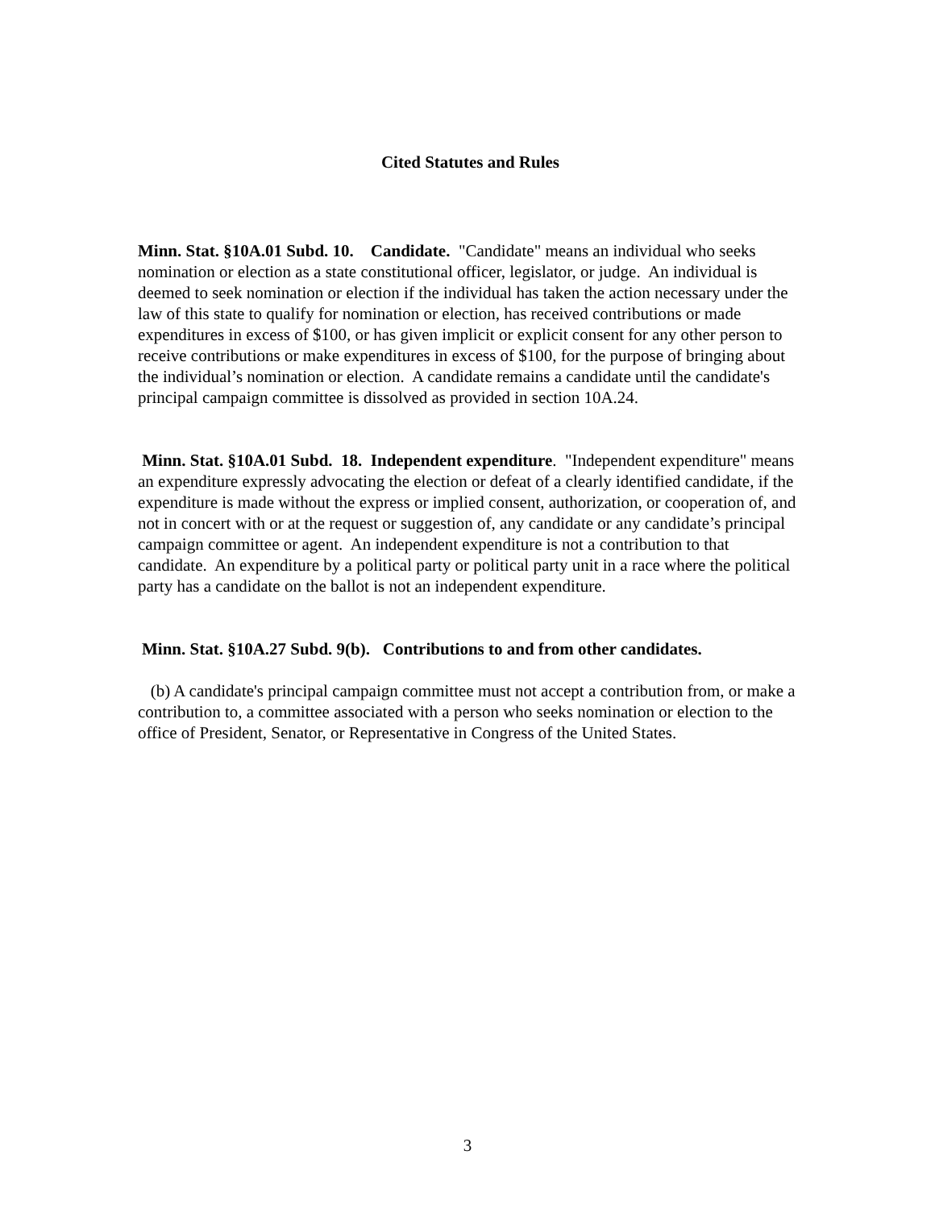Cited Statutes and Rules
Minn. Stat. §10A.01 Subd. 10. Candidate. "Candidate" means an individual who seeks nomination or election as a state constitutional officer, legislator, or judge. An individual is deemed to seek nomination or election if the individual has taken the action necessary under the law of this state to qualify for nomination or election, has received contributions or made expenditures in excess of $100, or has given implicit or explicit consent for any other person to receive contributions or make expenditures in excess of $100, for the purpose of bringing about the individual’s nomination or election. A candidate remains a candidate until the candidate's principal campaign committee is dissolved as provided in section 10A.24.
Minn. Stat. §10A.01 Subd. 18. Independent expenditure. "Independent expenditure" means an expenditure expressly advocating the election or defeat of a clearly identified candidate, if the expenditure is made without the express or implied consent, authorization, or cooperation of, and not in concert with or at the request or suggestion of, any candidate or any candidate’s principal campaign committee or agent. An independent expenditure is not a contribution to that candidate. An expenditure by a political party or political party unit in a race where the political party has a candidate on the ballot is not an independent expenditure.
Minn. Stat. §10A.27 Subd. 9(b). Contributions to and from other candidates.
(b) A candidate's principal campaign committee must not accept a contribution from, or make a contribution to, a committee associated with a person who seeks nomination or election to the office of President, Senator, or Representative in Congress of the United States.
3